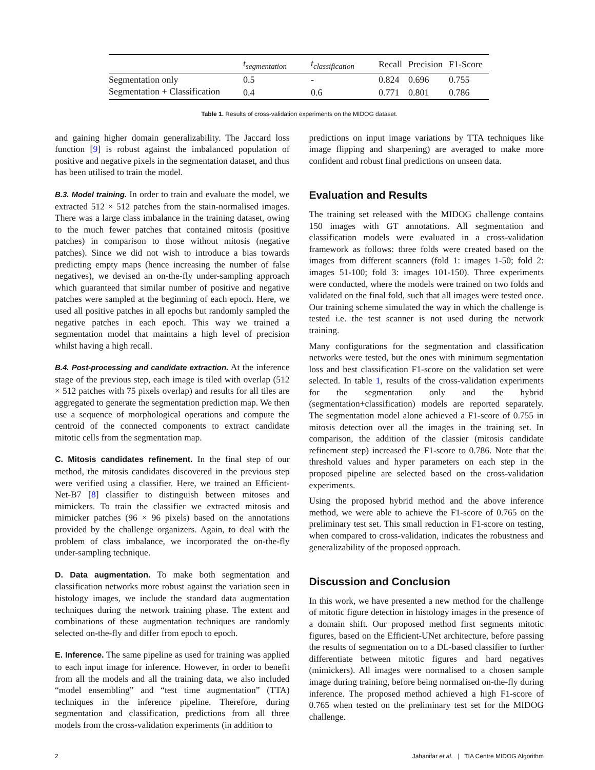| | t<sub>segmentation</sub> | t<sub>classification</sub> | Recall | Precision | F1-Score |
| --- | --- | --- | --- | --- | --- |
| Segmentation only | 0.5 | - | 0.824 | 0.696 | 0.755 |
| Segmentation + Classification | 0.4 | 0.6 | 0.771 | 0.801 | 0.786 |
Table 1. Results of cross-validation experiments on the MIDOG dataset.
and gaining higher domain generalizability. The Jaccard loss function [9] is robust against the imbalanced population of positive and negative pixels in the segmentation dataset, and thus has been utilised to train the model.
B.3. Model training. In order to train and evaluate the model, we extracted 512 × 512 patches from the stain-normalised images. There was a large class imbalance in the training dataset, owing to the much fewer patches that contained mitosis (positive patches) in comparison to those without mitosis (negative patches). Since we did not wish to introduce a bias towards predicting empty maps (hence increasing the number of false negatives), we devised an on-the-fly under-sampling approach which guaranteed that similar number of positive and negative patches were sampled at the beginning of each epoch. Here, we used all positive patches in all epochs but randomly sampled the negative patches in each epoch. This way we trained a segmentation model that maintains a high level of precision whilst having a high recall.
B.4. Post-processing and candidate extraction. At the inference stage of the previous step, each image is tiled with overlap (512 × 512 patches with 75 pixels overlap) and results for all tiles are aggregated to generate the segmentation prediction map. We then use a sequence of morphological operations and compute the centroid of the connected components to extract candidate mitotic cells from the segmentation map.
C. Mitosis candidates refinement. In the final step of our method, the mitosis candidates discovered in the previous step were verified using a classifier. Here, we trained an Efficient-Net-B7 [8] classifier to distinguish between mitoses and mimickers. To train the classifier we extracted mitosis and mimicker patches (96 × 96 pixels) based on the annotations provided by the challenge organizers. Again, to deal with the problem of class imbalance, we incorporated the on-the-fly under-sampling technique.
D. Data augmentation. To make both segmentation and classification networks more robust against the variation seen in histology images, we include the standard data augmentation techniques during the network training phase. The extent and combinations of these augmentation techniques are randomly selected on-the-fly and differ from epoch to epoch.
E. Inference. The same pipeline as used for training was applied to each input image for inference. However, in order to benefit from all the models and all the training data, we also included “model ensembling” and “test time augmentation” (TTA) techniques in the inference pipeline. Therefore, during segmentation and classification, predictions from all three models from the cross-validation experiments (in addition to
predictions on input image variations by TTA techniques like image flipping and sharpening) are averaged to make more confident and robust final predictions on unseen data.
Evaluation and Results
The training set released with the MIDOG challenge contains 150 images with GT annotations. All segmentation and classification models were evaluated in a cross-validation framework as follows: three folds were created based on the images from different scanners (fold 1: images 1-50; fold 2: images 51-100; fold 3: images 101-150). Three experiments were conducted, where the models were trained on two folds and validated on the final fold, such that all images were tested once. Our training scheme simulated the way in which the challenge is tested i.e. the test scanner is not used during the network training.
Many configurations for the segmentation and classification networks were tested, but the ones with minimum segmentation loss and best classification F1-score on the validation set were selected. In table 1, results of the cross-validation experiments for the segmentation only and the hybrid (segmentation+classification) models are reported separately. The segmentation model alone achieved a F1-score of 0.755 in mitosis detection over all the images in the training set. In comparison, the addition of the classier (mitosis candidate refinement step) increased the F1-score to 0.786. Note that the threshold values and hyper parameters on each step in the proposed pipeline are selected based on the cross-validation experiments.
Using the proposed hybrid method and the above inference method, we were able to achieve the F1-score of 0.765 on the preliminary test set. This small reduction in F1-score on testing, when compared to cross-validation, indicates the robustness and generalizability of the proposed approach.
Discussion and Conclusion
In this work, we have presented a new method for the challenge of mitotic figure detection in histology images in the presence of a domain shift. Our proposed method first segments mitotic figures, based on the Efficient-UNet architecture, before passing the results of segmentation on to a DL-based classifier to further differentiate between mitotic figures and hard negatives (mimickers). All images were normalised to a chosen sample image during training, before being normalised on-the-fly during inference. The proposed method achieved a high F1-score of 0.765 when tested on the preliminary test set for the MIDOG challenge.
2 Jahanifar et al. | TIA Centre MIDOG Algorithm